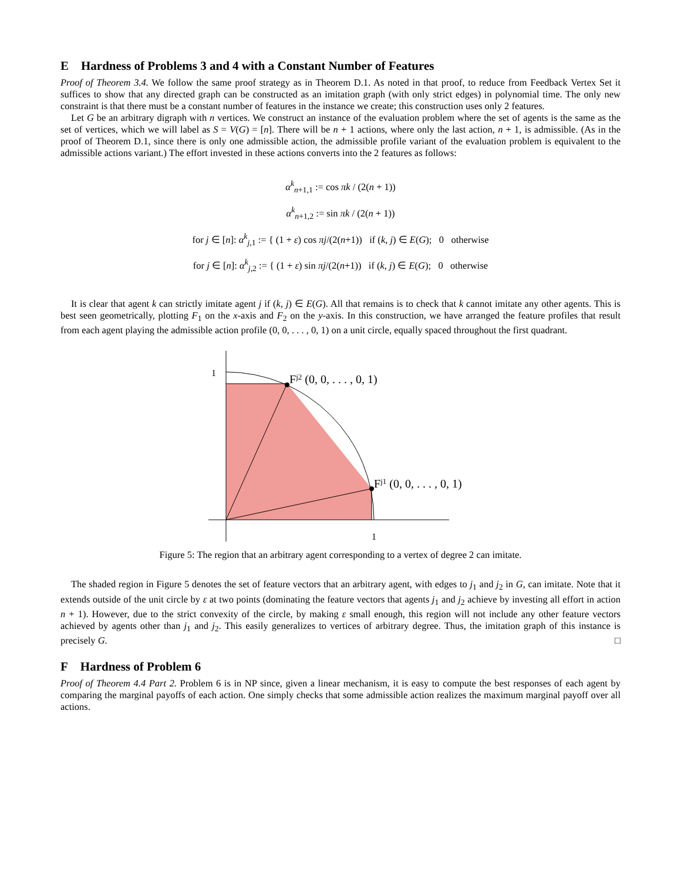E Hardness of Problems 3 and 4 with a Constant Number of Features
Proof of Theorem 3.4. We follow the same proof strategy as in Theorem D.1. As noted in that proof, to reduce from Feedback Vertex Set it suffices to show that any directed graph can be constructed as an imitation graph (with only strict edges) in polynomial time. The only new constraint is that there must be a constant number of features in the instance we create; this construction uses only 2 features.
Let G be an arbitrary digraph with n vertices. We construct an instance of the evaluation problem where the set of agents is the same as the set of vertices, which we will label as S = V(G) = [n]. There will be n + 1 actions, where only the last action, n + 1, is admissible. (As in the proof of Theorem D.1, since there is only one admissible action, the admissible profile variant of the evaluation problem is equivalent to the admissible actions variant.) The effort invested in these actions converts into the 2 features as follows:
α<sup>k</sup><sub>n+1,1</sub> := cos πk / (2(n + 1))
α<sup>k</sup><sub>n+1,2</sub> := sin πk / (2(n + 1))
for j ∈ [n]: α<sup>k</sup><sub>j,1</sub> := { (1 + ε) cos πj/(2(n+1)) if (k, j) ∈ E(G); 0 otherwise
for j ∈ [n]: α<sup>k</sup><sub>j,2</sub> := { (1 + ε) sin πj/(2(n+1)) if (k, j) ∈ E(G); 0 otherwise
It is clear that agent k can strictly imitate agent j if (k, j) ∈ E(G). All that remains is to check that k cannot imitate any other agents. This is best seen geometrically, plotting F<sub>1</sub> on the x-axis and F<sub>2</sub> on the y-axis. In this construction, we have arranged the feature profiles that result from each agent playing the admissible action profile (0, 0, . . . , 0, 1) on a unit circle, equally spaced throughout the first quadrant.
1
1
Fj2 (0, 0, . . . , 0, 1)
Fj1 (0, 0, . . . , 0, 1)
Figure 5: The region that an arbitrary agent corresponding to a vertex of degree 2 can imitate.
The shaded region in Figure 5 denotes the set of feature vectors that an arbitrary agent, with edges to j<sub>1</sub> and j<sub>2</sub> in G, can imitate. Note that it extends outside of the unit circle by ε at two points (dominating the feature vectors that agents j<sub>1</sub> and j<sub>2</sub> achieve by investing all effort in action n + 1). However, due to the strict convexity of the circle, by making ε small enough, this region will not include any other feature vectors achieved by agents other than j<sub>1</sub> and j<sub>2</sub>. This easily generalizes to vertices of arbitrary degree. Thus, the imitation graph of this instance is precisely G. □
F Hardness of Problem 6
Proof of Theorem 4.4 Part 2. Problem 6 is in NP since, given a linear mechanism, it is easy to compute the best responses of each agent by comparing the marginal payoffs of each action. One simply checks that some admissible action realizes the maximum marginal payoff over all actions.